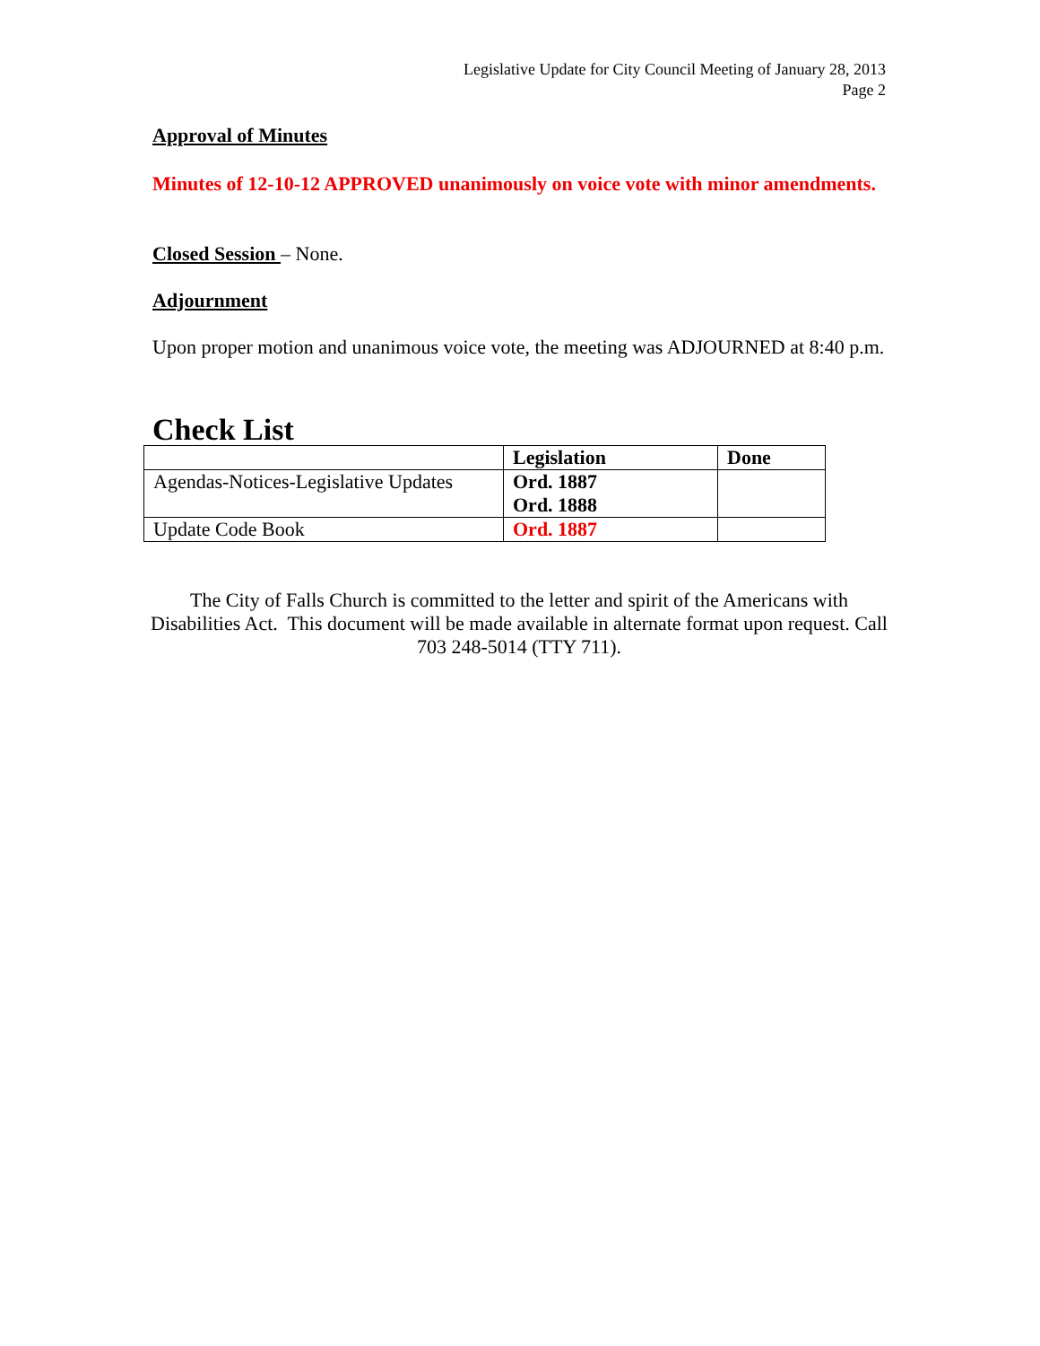Legislative Update for City Council Meeting of January 28, 2013
Page 2
Approval of Minutes
Minutes of 12-10-12 APPROVED unanimously on voice vote with minor amendments.
Closed Session – None.
Adjournment
Upon proper motion and unanimous voice vote, the meeting was ADJOURNED at 8:40 p.m.
Check List
| | Legislation | Done |
| --- | --- | --- |
| Agendas-Notices-Legislative Updates | Ord. 1887 Ord. 1888 | |
| Update Code Book | Ord. 1887 | |
The City of Falls Church is committed to the letter and spirit of the Americans with Disabilities Act. This document will be made available in alternate format upon request. Call 703 248-5014 (TTY 711).